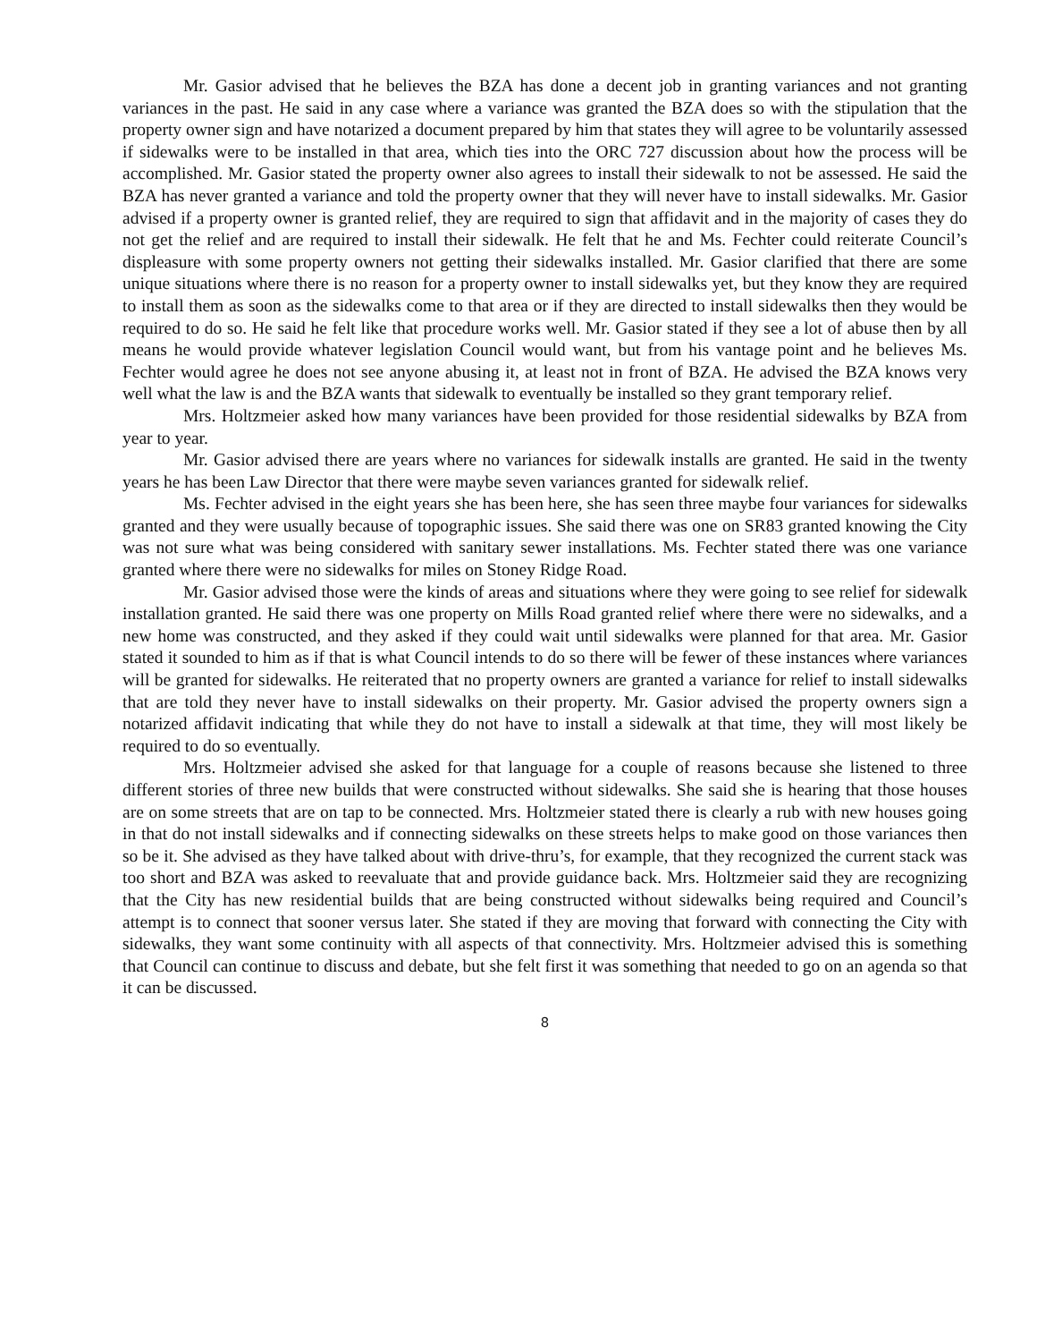Mr. Gasior advised that he believes the BZA has done a decent job in granting variances and not granting variances in the past. He said in any case where a variance was granted the BZA does so with the stipulation that the property owner sign and have notarized a document prepared by him that states they will agree to be voluntarily assessed if sidewalks were to be installed in that area, which ties into the ORC 727 discussion about how the process will be accomplished. Mr. Gasior stated the property owner also agrees to install their sidewalk to not be assessed. He said the BZA has never granted a variance and told the property owner that they will never have to install sidewalks. Mr. Gasior advised if a property owner is granted relief, they are required to sign that affidavit and in the majority of cases they do not get the relief and are required to install their sidewalk. He felt that he and Ms. Fechter could reiterate Council’s displeasure with some property owners not getting their sidewalks installed. Mr. Gasior clarified that there are some unique situations where there is no reason for a property owner to install sidewalks yet, but they know they are required to install them as soon as the sidewalks come to that area or if they are directed to install sidewalks then they would be required to do so. He said he felt like that procedure works well. Mr. Gasior stated if they see a lot of abuse then by all means he would provide whatever legislation Council would want, but from his vantage point and he believes Ms. Fechter would agree he does not see anyone abusing it, at least not in front of BZA. He advised the BZA knows very well what the law is and the BZA wants that sidewalk to eventually be installed so they grant temporary relief.
Mrs. Holtzmeier asked how many variances have been provided for those residential sidewalks by BZA from year to year.
Mr. Gasior advised there are years where no variances for sidewalk installs are granted. He said in the twenty years he has been Law Director that there were maybe seven variances granted for sidewalk relief.
Ms. Fechter advised in the eight years she has been here, she has seen three maybe four variances for sidewalks granted and they were usually because of topographic issues. She said there was one on SR83 granted knowing the City was not sure what was being considered with sanitary sewer installations. Ms. Fechter stated there was one variance granted where there were no sidewalks for miles on Stoney Ridge Road.
Mr. Gasior advised those were the kinds of areas and situations where they were going to see relief for sidewalk installation granted. He said there was one property on Mills Road granted relief where there were no sidewalks, and a new home was constructed, and they asked if they could wait until sidewalks were planned for that area. Mr. Gasior stated it sounded to him as if that is what Council intends to do so there will be fewer of these instances where variances will be granted for sidewalks. He reiterated that no property owners are granted a variance for relief to install sidewalks that are told they never have to install sidewalks on their property. Mr. Gasior advised the property owners sign a notarized affidavit indicating that while they do not have to install a sidewalk at that time, they will most likely be required to do so eventually.
Mrs. Holtzmeier advised she asked for that language for a couple of reasons because she listened to three different stories of three new builds that were constructed without sidewalks. She said she is hearing that those houses are on some streets that are on tap to be connected. Mrs. Holtzmeier stated there is clearly a rub with new houses going in that do not install sidewalks and if connecting sidewalks on these streets helps to make good on those variances then so be it. She advised as they have talked about with drive-thru’s, for example, that they recognized the current stack was too short and BZA was asked to reevaluate that and provide guidance back. Mrs. Holtzmeier said they are recognizing that the City has new residential builds that are being constructed without sidewalks being required and Council’s attempt is to connect that sooner versus later. She stated if they are moving that forward with connecting the City with sidewalks, they want some continuity with all aspects of that connectivity. Mrs. Holtzmeier advised this is something that Council can continue to discuss and debate, but she felt first it was something that needed to go on an agenda so that it can be discussed.
8